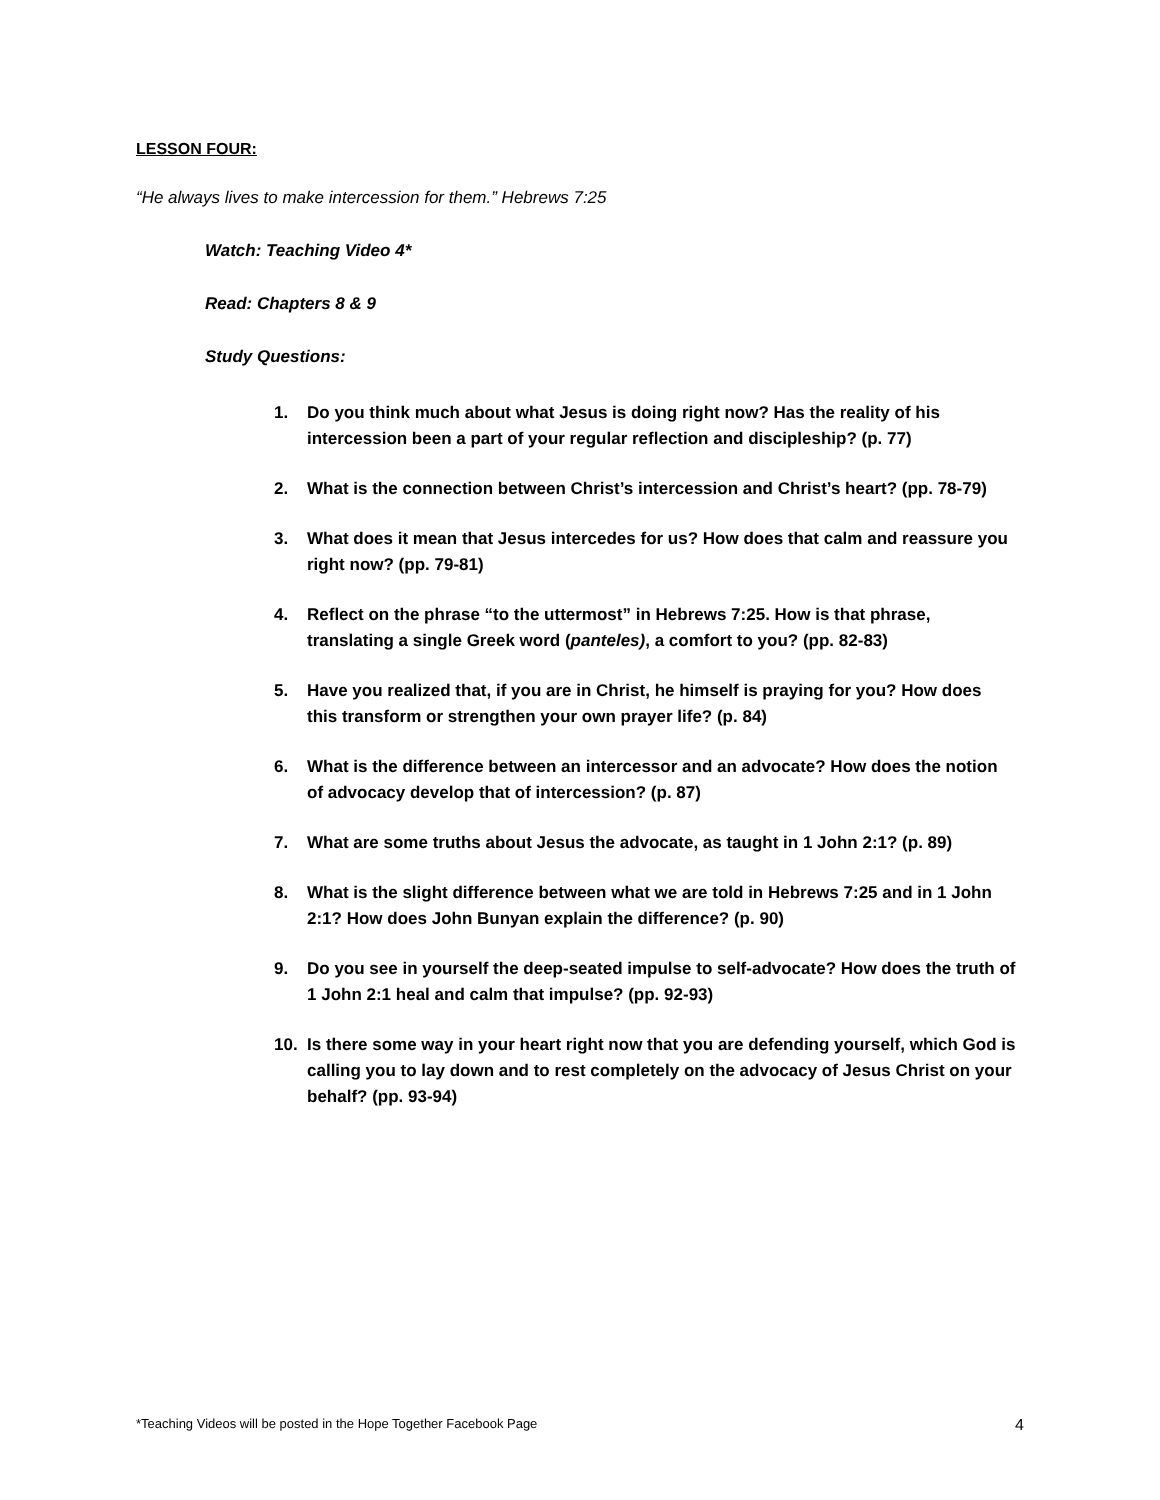LESSON FOUR:
“He always lives to make intercession for them.” Hebrews 7:25
Watch: Teaching Video 4*
Read: Chapters 8 & 9
Study Questions:
1. Do you think much about what Jesus is doing right now? Has the reality of his intercession been a part of your regular reflection and discipleship? (p. 77)
2. What is the connection between Christ’s intercession and Christ’s heart? (pp. 78-79)
3. What does it mean that Jesus intercedes for us? How does that calm and reassure you right now? (pp. 79-81)
4. Reflect on the phrase “to the uttermost” in Hebrews 7:25. How is that phrase, translating a single Greek word (panteles), a comfort to you? (pp. 82-83)
5. Have you realized that, if you are in Christ, he himself is praying for you? How does this transform or strengthen your own prayer life? (p. 84)
6. What is the difference between an intercessor and an advocate? How does the notion of advocacy develop that of intercession? (p. 87)
7. What are some truths about Jesus the advocate, as taught in 1 John 2:1? (p. 89)
8. What is the slight difference between what we are told in Hebrews 7:25 and in 1 John 2:1? How does John Bunyan explain the difference? (p. 90)
9. Do you see in yourself the deep-seated impulse to self-advocate? How does the truth of 1 John 2:1 heal and calm that impulse? (pp. 92-93)
10. Is there some way in your heart right now that you are defending yourself, which God is calling you to lay down and to rest completely on the advocacy of Jesus Christ on your behalf? (pp. 93-94)
*Teaching Videos will be posted in the Hope Together Facebook Page 4